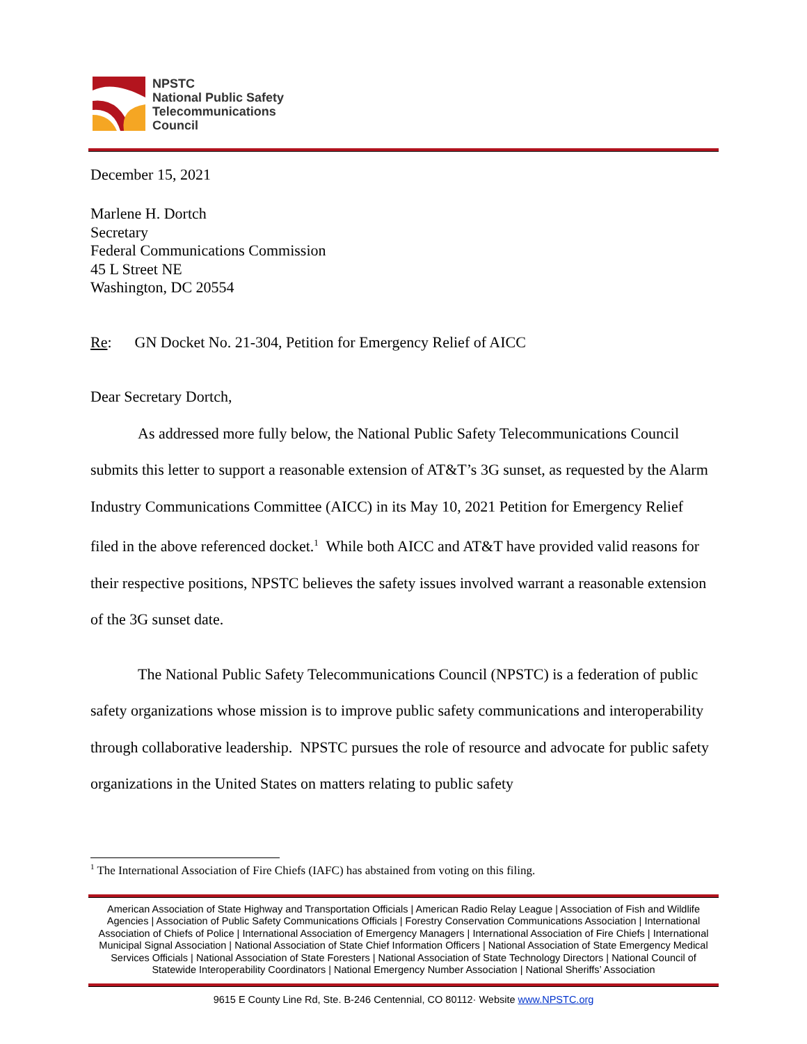NPSTC
National Public Safety
Telecommunications
Council
December 15, 2021
Marlene H. Dortch
Secretary
Federal Communications Commission
45 L Street NE
Washington, DC 20554
Re: GN Docket No. 21-304, Petition for Emergency Relief of AICC
Dear Secretary Dortch,
As addressed more fully below, the National Public Safety Telecommunications Council submits this letter to support a reasonable extension of AT&T’s 3G sunset, as requested by the Alarm Industry Communications Committee (AICC) in its May 10, 2021 Petition for Emergency Relief filed in the above referenced docket.<sup>1</sup> While both AICC and AT&T have provided valid reasons for their respective positions, NPSTC believes the safety issues involved warrant a reasonable extension of the 3G sunset date.
The National Public Safety Telecommunications Council (NPSTC) is a federation of public safety organizations whose mission is to improve public safety communications and interoperability through collaborative leadership. NPSTC pursues the role of resource and advocate for public safety organizations in the United States on matters relating to public safety
<sup>1</sup> The International Association of Fire Chiefs (IAFC) has abstained from voting on this filing.
American Association of State Highway and Transportation Officials | American Radio Relay League | Association of Fish and Wildlife Agencies | Association of Public Safety Communications Officials | Forestry Conservation Communications Association | International Association of Chiefs of Police | International Association of Emergency Managers | International Association of Fire Chiefs | International Municipal Signal Association | National Association of State Chief Information Officers | National Association of State Emergency Medical Services Officials | National Association of State Foresters | National Association of State Technology Directors | National Council of Statewide Interoperability Coordinators | National Emergency Number Association | National Sheriffs’ Association
9615 E County Line Rd, Ste. B-246 Centennial, CO 80112· Website www.NPSTC.org